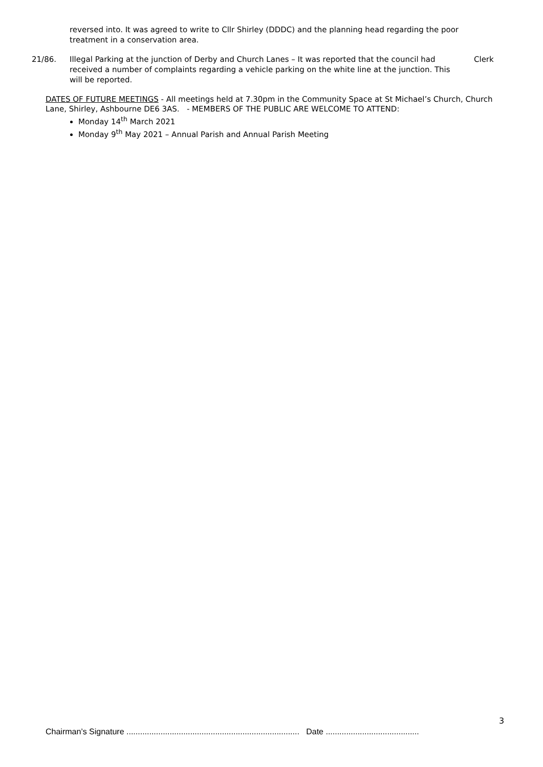reversed into. It was agreed to write to Cllr Shirley (DDDC) and the planning head regarding the poor treatment in a conservation area.
21/86. Illegal Parking at the junction of Derby and Church Lanes – It was reported that the council had received a number of complaints regarding a vehicle parking on the white line at the junction. This will be reported.
Clerk
DATES OF FUTURE MEETINGS - All meetings held at 7.30pm in the Community Space at St Michael’s Church, Church Lane, Shirley, Ashbourne DE6 3AS. - MEMBERS OF THE PUBLIC ARE WELCOME TO ATTEND:
Monday 14<sup>th</sup> March 2021
Monday 9<sup>th</sup> May 2021 – Annual Parish and Annual Parish Meeting
3
Chairman’s Signature ............................................................................ Date .........................................